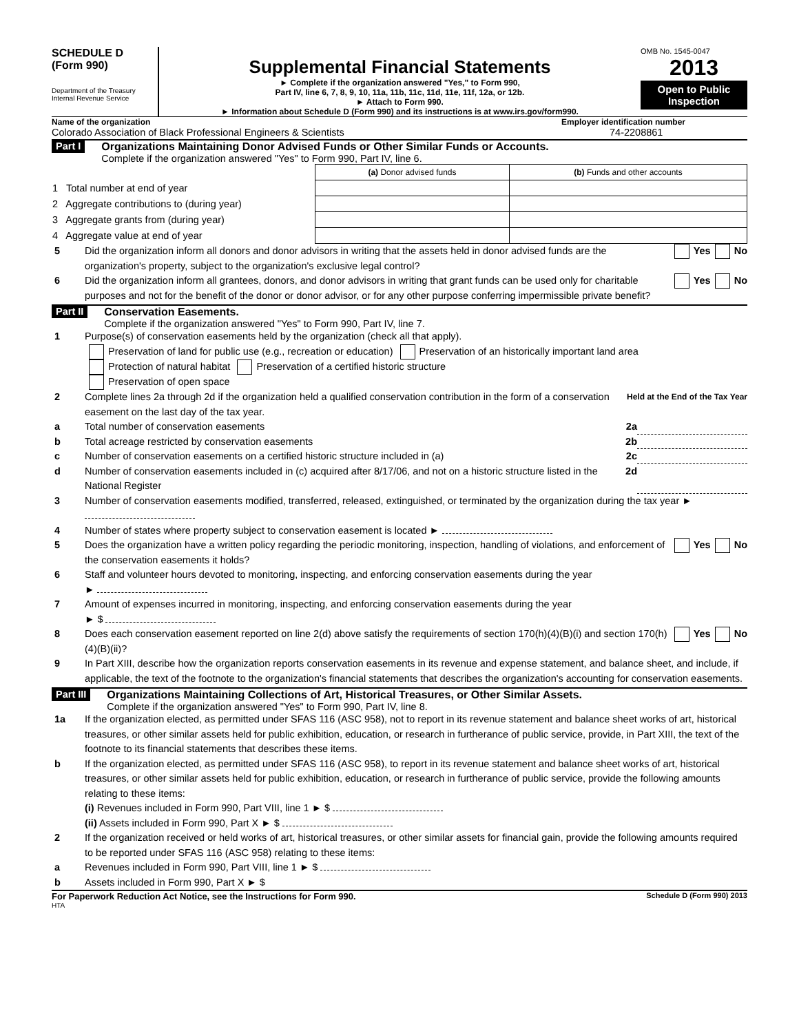SCHEDULE D
(Form 990)
Department of the Treasury
Internal Revenue Service
Supplemental Financial Statements
► Complete if the organization answered "Yes," to Form 990,
Part IV, line 6, 7, 8, 9, 10, 11a, 11b, 11c, 11d, 11e, 11f, 12a, or 12b.
► Attach to Form 990.
► Information about Schedule D (Form 990) and its instructions is at www.irs.gov/form990.
OMB No. 1545-0047
2013
Open to Public Inspection
Name of the organization Employer identification number
Colorado Association of Black Professional Engineers & Scientists
74-2208861
Part I
Organizations Maintaining Donor Advised Funds or Other Similar Funds or Accounts.
Complete if the organization answered "Yes" to Form 990, Part IV, line 6.
| | (a) Donor advised funds | (b) Funds and other accounts |
| 1 Total number at end of year | | |
| 2 Aggregate contributions to (during year) | | |
| 3 Aggregate grants from (during year) | | |
| 4 Aggregate value at end of year | | |
5 Did the organization inform all donors and donor advisors in writing that the assets held in donor advised funds are the organization's property, subject to the organization's exclusive legal control? Yes No
6 Did the organization inform all grantees, donors, and donor advisors in writing that grant funds can be used only for charitable purposes and not for the benefit of the donor or donor advisor, or for any other purpose conferring impermissible private benefit? Yes No
Part II
Conservation Easements.
Complete if the organization answered "Yes" to Form 990, Part IV, line 7.
1 Purpose(s) of conservation easements held by the organization (check all that apply).
Preservation of land for public use (e.g., recreation or education) Preservation of an historically important land area
Protection of natural habitat Preservation of a certified historic structure
Preservation of open space
2 Complete lines 2a through 2d if the organization held a qualified conservation contribution in the form of a conservation easement on the last day of the tax year. Held at the End of the Tax Year
a Total number of conservation easements 2a
b Total acreage restricted by conservation easements 2b
c Number of conservation easements on a certified historic structure included in (a) 2c
d Number of conservation easements included in (c) acquired after 8/17/06, and not on a historic structure listed in the National Register 2d
3 Number of conservation easements modified, transferred, released, extinguished, or terminated by the organization during the tax year ►
4 Number of states where property subject to conservation easement is located ►
5 Does the organization have a written policy regarding the periodic monitoring, inspection, handling of violations, and enforcement of the conservation easements it holds? Yes No
6 Staff and volunteer hours devoted to monitoring, inspecting, and enforcing conservation easements during the year
►
7 Amount of expenses incurred in monitoring, inspecting, and enforcing conservation easements during the year
► $
8 Does each conservation easement reported on line 2(d) above satisfy the requirements of section 170(h)(4)(B)(i) and section 170(h)(4)(B)(ii)? Yes No
9 In Part XIII, describe how the organization reports conservation easements in its revenue and expense statement, and balance sheet, and include, if applicable, the text of the footnote to the organization's financial statements that describes the organization's accounting for conservation easements.
Part III
Organizations Maintaining Collections of Art, Historical Treasures, or Other Similar Assets.
Complete if the organization answered "Yes" to Form 990, Part IV, line 8.
1a If the organization elected, as permitted under SFAS 116 (ASC 958), not to report in its revenue statement and balance sheet works of art, historical treasures, or other similar assets held for public exhibition, education, or research in furtherance of public service, provide, in Part XIII, the text of the footnote to its financial statements that describes these items.
b If the organization elected, as permitted under SFAS 116 (ASC 958), to report in its revenue statement and balance sheet works of art, historical treasures, or other similar assets held for public exhibition, education, or research in furtherance of public service, provide the following amounts relating to these items:
(i) Revenues included in Form 990, Part VIII, line 1 ► $
(ii) Assets included in Form 990, Part X ► $
2 If the organization received or held works of art, historical treasures, or other similar assets for financial gain, provide the following amounts required to be reported under SFAS 116 (ASC 958) relating to these items:
a Revenues included in Form 990, Part VIII, line 1 ► $
b Assets included in Form 990, Part X ► $
For Paperwork Reduction Act Notice, see the Instructions for Form 990. Schedule D (Form 990) 2013
HTA